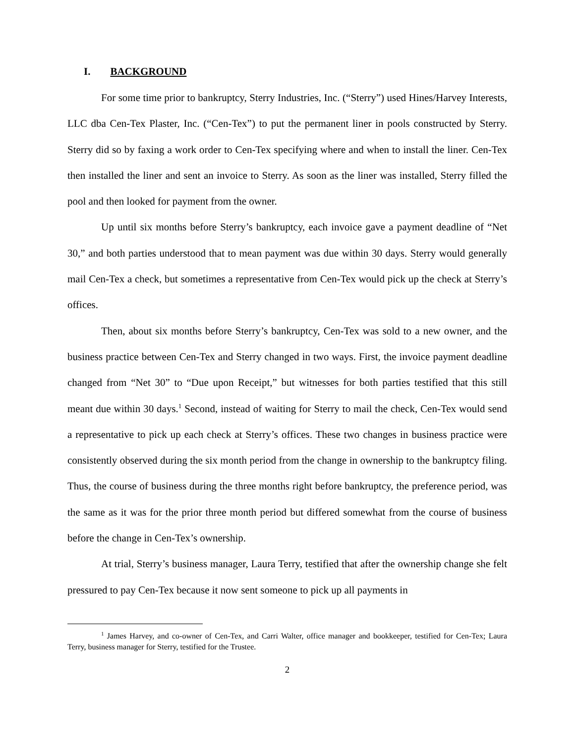I. BACKGROUND
For some time prior to bankruptcy, Sterry Industries, Inc. (“Sterry”) used Hines/Harvey Interests, LLC dba Cen-Tex Plaster, Inc. (“Cen-Tex”) to put the permanent liner in pools constructed by Sterry. Sterry did so by faxing a work order to Cen-Tex specifying where and when to install the liner. Cen-Tex then installed the liner and sent an invoice to Sterry. As soon as the liner was installed, Sterry filled the pool and then looked for payment from the owner.
Up until six months before Sterry’s bankruptcy, each invoice gave a payment deadline of “Net 30,” and both parties understood that to mean payment was due within 30 days. Sterry would generally mail Cen-Tex a check, but sometimes a representative from Cen-Tex would pick up the check at Sterry’s offices.
Then, about six months before Sterry’s bankruptcy, Cen-Tex was sold to a new owner, and the business practice between Cen-Tex and Sterry changed in two ways. First, the invoice payment deadline changed from “Net 30” to “Due upon Receipt,” but witnesses for both parties testified that this still meant due within 30 days.<sup>1</sup> Second, instead of waiting for Sterry to mail the check, Cen-Tex would send a representative to pick up each check at Sterry’s offices. These two changes in business practice were consistently observed during the six month period from the change in ownership to the bankruptcy filing. Thus, the course of business during the three months right before bankruptcy, the preference period, was the same as it was for the prior three month period but differed somewhat from the course of business before the change in Cen-Tex’s ownership.
At trial, Sterry’s business manager, Laura Terry, testified that after the ownership change she felt pressured to pay Cen-Tex because it now sent someone to pick up all payments in
<sup>1</sup> James Harvey, and co-owner of Cen-Tex, and Carri Walter, office manager and bookkeeper, testified for Cen-Tex; Laura Terry, business manager for Sterry, testified for the Trustee.
2